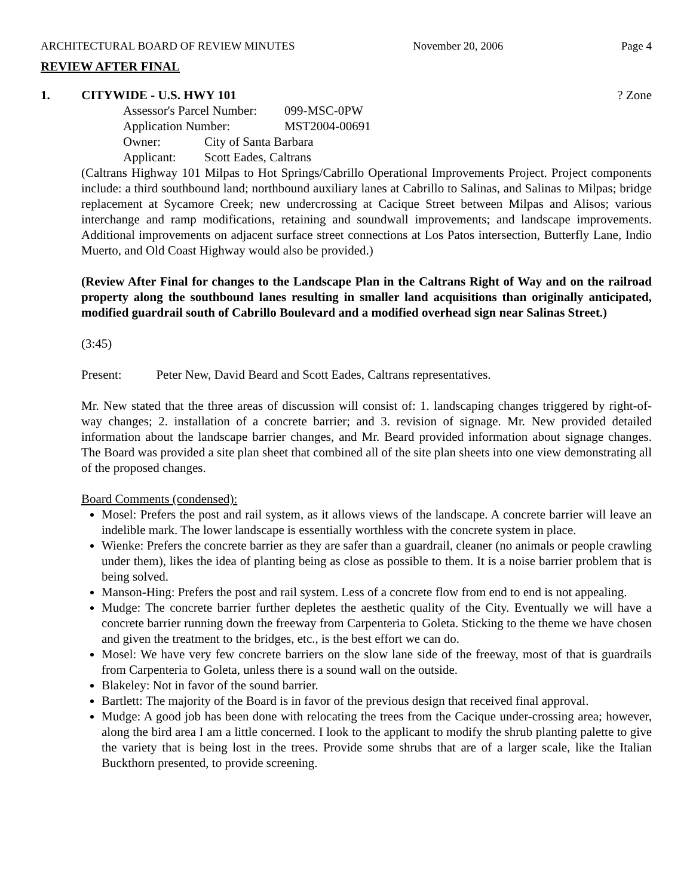ARCHITECTURAL BOARD OF REVIEW MINUTES November 20, 2006 Page 4
REVIEW AFTER FINAL
1. CITYWIDE - U.S. HWY 101? Zone
Assessor's Parcel Number: 099-MSC-0PW
Application Number: MST2004-00691
Owner: City of Santa Barbara
Applicant: Scott Eades, Caltrans
(Caltrans Highway 101 Milpas to Hot Springs/Cabrillo Operational Improvements Project. Project components include: a third southbound land; northbound auxiliary lanes at Cabrillo to Salinas, and Salinas to Milpas; bridge replacement at Sycamore Creek; new undercrossing at Cacique Street between Milpas and Alisos; various interchange and ramp modifications, retaining and soundwall improvements; and landscape improvements. Additional improvements on adjacent surface street connections at Los Patos intersection, Butterfly Lane, Indio Muerto, and Old Coast Highway would also be provided.)
(Review After Final for changes to the Landscape Plan in the Caltrans Right of Way and on the railroad property along the southbound lanes resulting in smaller land acquisitions than originally anticipated, modified guardrail south of Cabrillo Boulevard and a modified overhead sign near Salinas Street.)
(3:45)
Present: Peter New, David Beard and Scott Eades, Caltrans representatives.
Mr. New stated that the three areas of discussion will consist of: 1. landscaping changes triggered by right-of-way changes; 2. installation of a concrete barrier; and 3. revision of signage. Mr. New provided detailed information about the landscape barrier changes, and Mr. Beard provided information about signage changes. The Board was provided a site plan sheet that combined all of the site plan sheets into one view demonstrating all of the proposed changes.
Board Comments (condensed):
Mosel: Prefers the post and rail system, as it allows views of the landscape. A concrete barrier will leave an indelible mark. The lower landscape is essentially worthless with the concrete system in place.
Wienke: Prefers the concrete barrier as they are safer than a guardrail, cleaner (no animals or people crawling under them), likes the idea of planting being as close as possible to them. It is a noise barrier problem that is being solved.
Manson-Hing: Prefers the post and rail system. Less of a concrete flow from end to end is not appealing.
Mudge: The concrete barrier further depletes the aesthetic quality of the City. Eventually we will have a concrete barrier running down the freeway from Carpenteria to Goleta. Sticking to the theme we have chosen and given the treatment to the bridges, etc., is the best effort we can do.
Mosel: We have very few concrete barriers on the slow lane side of the freeway, most of that is guardrails from Carpenteria to Goleta, unless there is a sound wall on the outside.
Blakeley: Not in favor of the sound barrier.
Bartlett: The majority of the Board is in favor of the previous design that received final approval.
Mudge: A good job has been done with relocating the trees from the Cacique under-crossing area; however, along the bird area I am a little concerned. I look to the applicant to modify the shrub planting palette to give the variety that is being lost in the trees. Provide some shrubs that are of a larger scale, like the Italian Buckthorn presented, to provide screening.